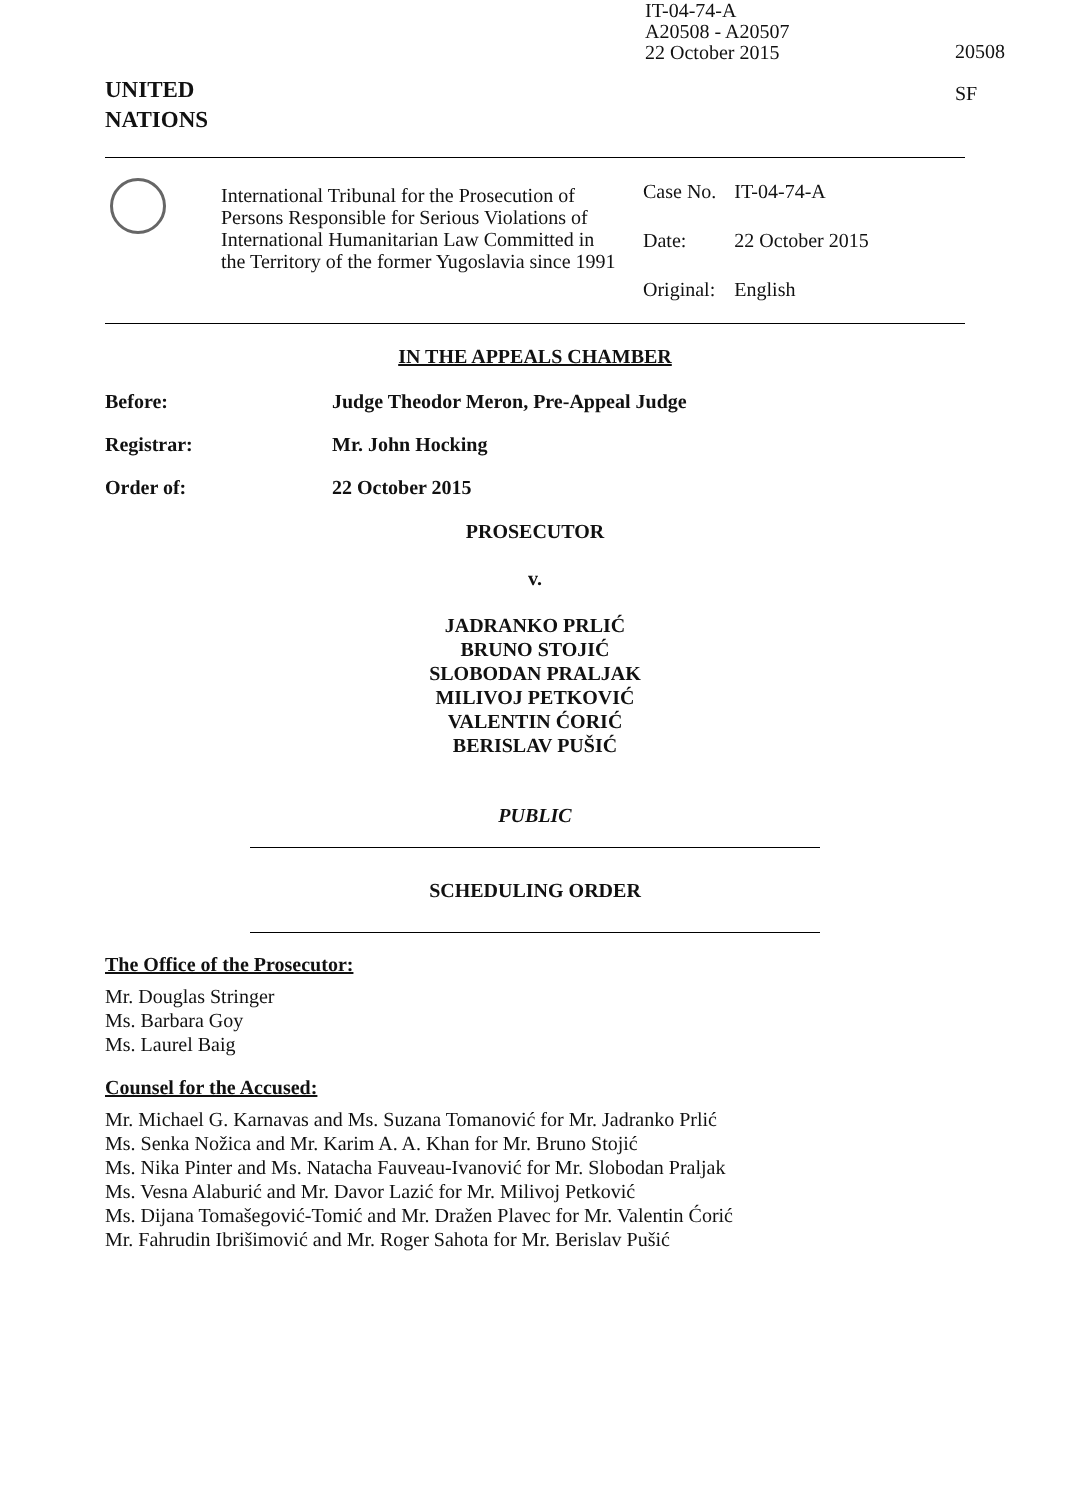IT-04-74-A
A20508 - A20507
22 October 2015
20508
SF
UNITED
NATIONS
International Tribunal for the Prosecution of Persons Responsible for Serious Violations of International Humanitarian Law Committed in the Territory of the former Yugoslavia since 1991
| Case No. | IT-04-74-A |
| Date: | 22 October 2015 |
| Original: | English |
IN THE APPEALS CHAMBER
Before: Judge Theodor Meron, Pre-Appeal Judge
Registrar: Mr. John Hocking
Order of: 22 October 2015
PROSECUTOR
v.
JADRANKO PRLIĆ
BRUNO STOJIĆ
SLOBODAN PRALJAK
MILIVOJ PETKOVIĆ
VALENTIN ĆORIĆ
BERISLAV PUŠIĆ
PUBLIC
SCHEDULING ORDER
The Office of the Prosecutor:
Mr. Douglas Stringer
Ms. Barbara Goy
Ms. Laurel Baig
Counsel for the Accused:
Mr. Michael G. Karnavas and Ms. Suzana Tomanović for Mr. Jadranko Prlić
Ms. Senka Nožica and Mr. Karim A. A. Khan for Mr. Bruno Stojić
Ms. Nika Pinter and Ms. Natacha Fauveau-Ivanović for Mr. Slobodan Praljak
Ms. Vesna Alaburić and Mr. Davor Lazić for Mr. Milivoj Petković
Ms. Dijana Tomašegović-Tomić and Mr. Dražen Plavec for Mr. Valentin Ćorić
Mr. Fahrudin Ibrišimović and Mr. Roger Sahota for Mr. Berislav Pušić